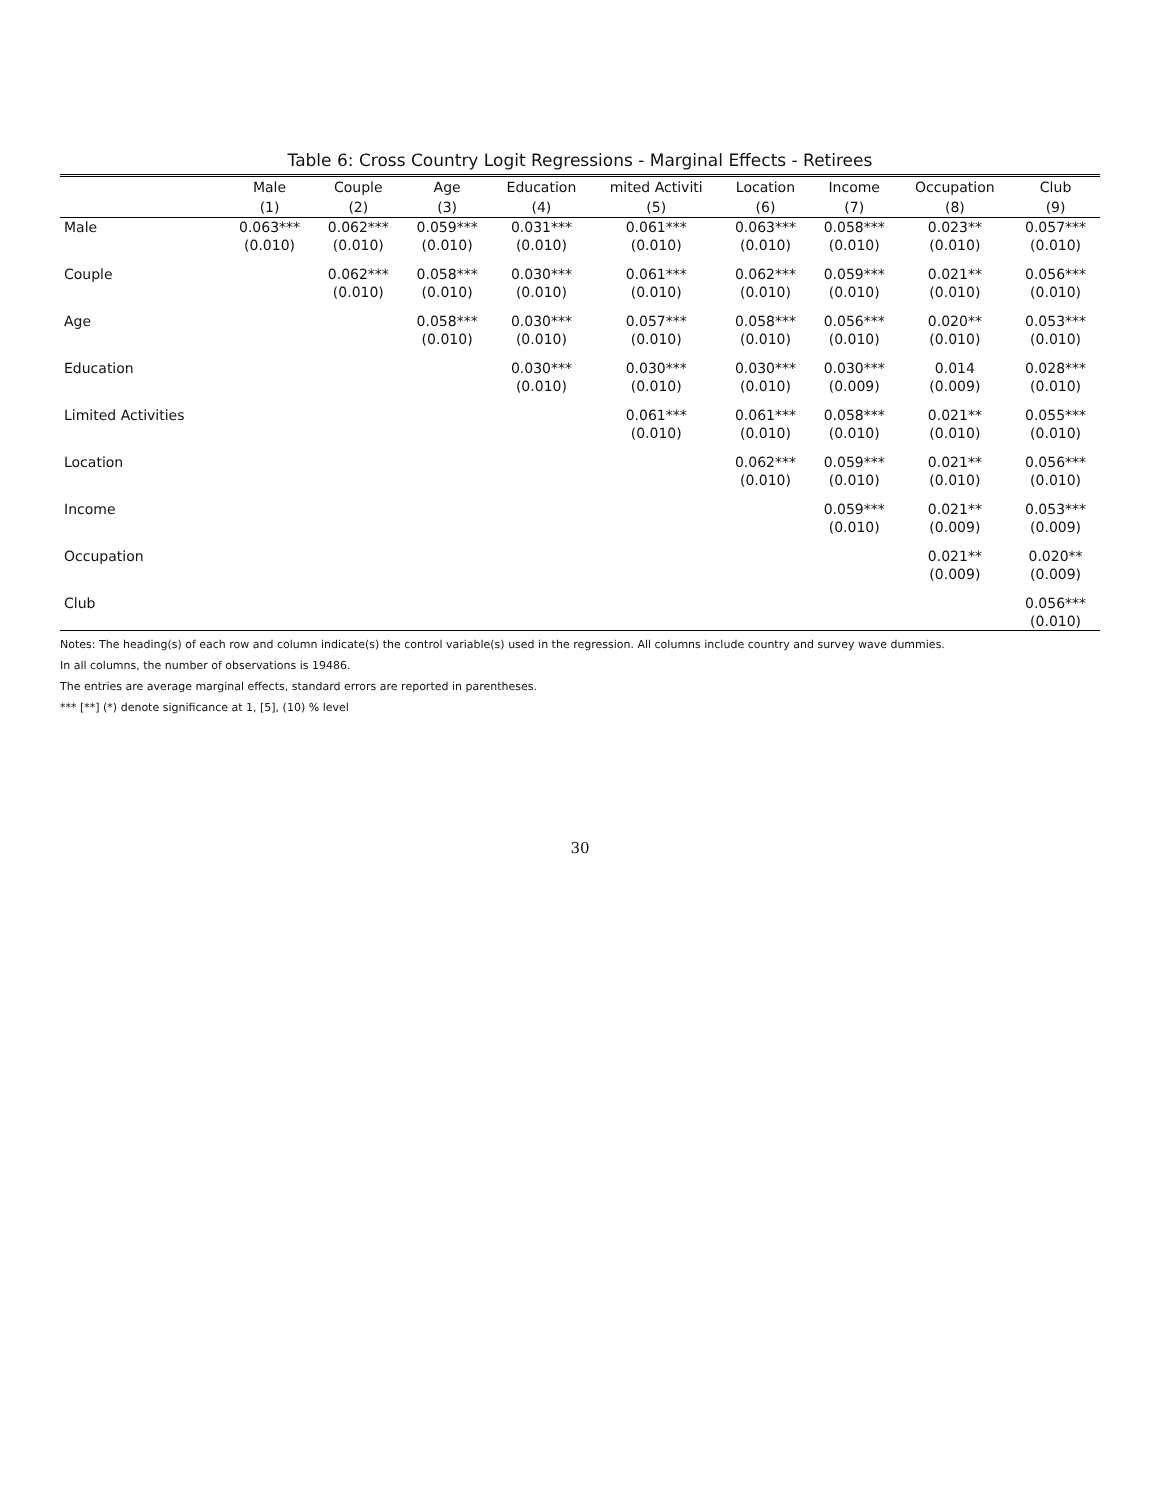Table 6: Cross Country Logit Regressions - Marginal Effects - Retirees
| | Male | Couple | Age | Education | mited Activiti | Location | Income | Occupation | Club |
| --- | --- | --- | --- | --- | --- | --- | --- | --- | --- |
| | (1) | (2) | (3) | (4) | (5) | (6) | (7) | (8) | (9) |
| Male | 0.063*** | 0.062*** | 0.059*** | 0.031*** | 0.061*** | 0.063*** | 0.058*** | 0.023** | 0.057*** |
| | (0.010) | (0.010) | (0.010) | (0.010) | (0.010) | (0.010) | (0.010) | (0.010) | (0.010) |
| Couple | | 0.062*** | 0.058*** | 0.030*** | 0.061*** | 0.062*** | 0.059*** | 0.021** | 0.056*** |
| | | (0.010) | (0.010) | (0.010) | (0.010) | (0.010) | (0.010) | (0.010) | (0.010) |
| Age | | | 0.058*** | 0.030*** | 0.057*** | 0.058*** | 0.056*** | 0.020** | 0.053*** |
| | | | (0.010) | (0.010) | (0.010) | (0.010) | (0.010) | (0.010) | (0.010) |
| Education | | | | 0.030*** | 0.030*** | 0.030*** | 0.030*** | 0.014 | 0.028*** |
| | | | | (0.010) | (0.010) | (0.010) | (0.009) | (0.009) | (0.010) |
| Limited Activities | | | | | 0.061*** | 0.061*** | 0.058*** | 0.021** | 0.055*** |
| | | | | | (0.010) | (0.010) | (0.010) | (0.010) | (0.010) |
| Location | | | | | | 0.062*** | 0.059*** | 0.021** | 0.056*** |
| | | | | | | (0.010) | (0.010) | (0.010) | (0.010) |
| Income | | | | | | | 0.059*** | 0.021** | 0.053*** |
| | | | | | | | (0.010) | (0.009) | (0.009) |
| Occupation | | | | | | | | 0.021** | 0.020** |
| | | | | | | | | (0.009) | (0.009) |
| Club | | | | | | | | | 0.056*** |
| | | | | | | | | | (0.010) |
Notes: The heading(s) of each row and column indicate(s) the control variable(s) used in the regression. All columns include country and survey wave dummies.
In all columns, the number of observations is 19486.
The entries are average marginal effects, standard errors are reported in parentheses.
*** [**] (*) denote significance at 1, [5], (10) % level
30